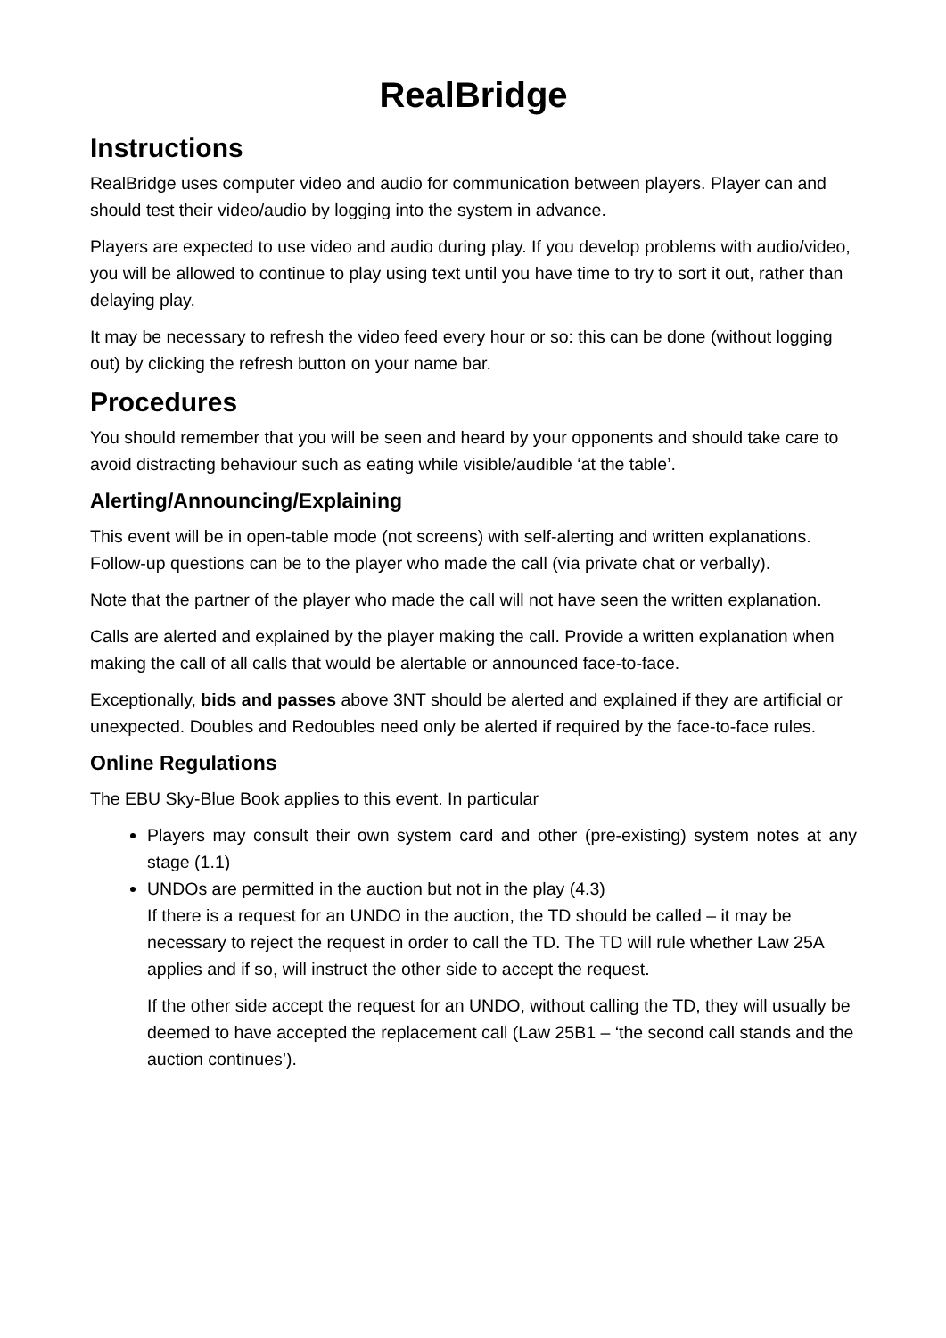RealBridge
Instructions
RealBridge uses computer video and audio for communication between players. Player can and should test their video/audio by logging into the system in advance.
Players are expected to use video and audio during play. If you develop problems with audio/video, you will be allowed to continue to play using text until you have time to try to sort it out, rather than delaying play.
It may be necessary to refresh the video feed every hour or so: this can be done (without logging out) by clicking the refresh button on your name bar.
Procedures
You should remember that you will be seen and heard by your opponents and should take care to avoid distracting behaviour such as eating while visible/audible ‘at the table’.
Alerting/Announcing/Explaining
This event will be in open-table mode (not screens) with self-alerting and written explanations. Follow-up questions can be to the player who made the call (via private chat or verbally).
Note that the partner of the player who made the call will not have seen the written explanation.
Calls are alerted and explained by the player making the call. Provide a written explanation when making the call of all calls that would be alertable or announced face-to-face.
Exceptionally, bids and passes above 3NT should be alerted and explained if they are artificial or unexpected. Doubles and Redoubles need only be alerted if required by the face-to-face rules.
Online Regulations
The EBU Sky-Blue Book applies to this event. In particular
Players may consult their own system card and other (pre-existing) system notes at any stage (1.1)
UNDOs are permitted in the auction but not in the play (4.3)
If there is a request for an UNDO in the auction, the TD should be called – it may be necessary to reject the request in order to call the TD. The TD will rule whether Law 25A applies and if so, will instruct the other side to accept the request.
If the other side accept the request for an UNDO, without calling the TD, they will usually be deemed to have accepted the replacement call (Law 25B1 – ‘the second call stands and the auction continues’).